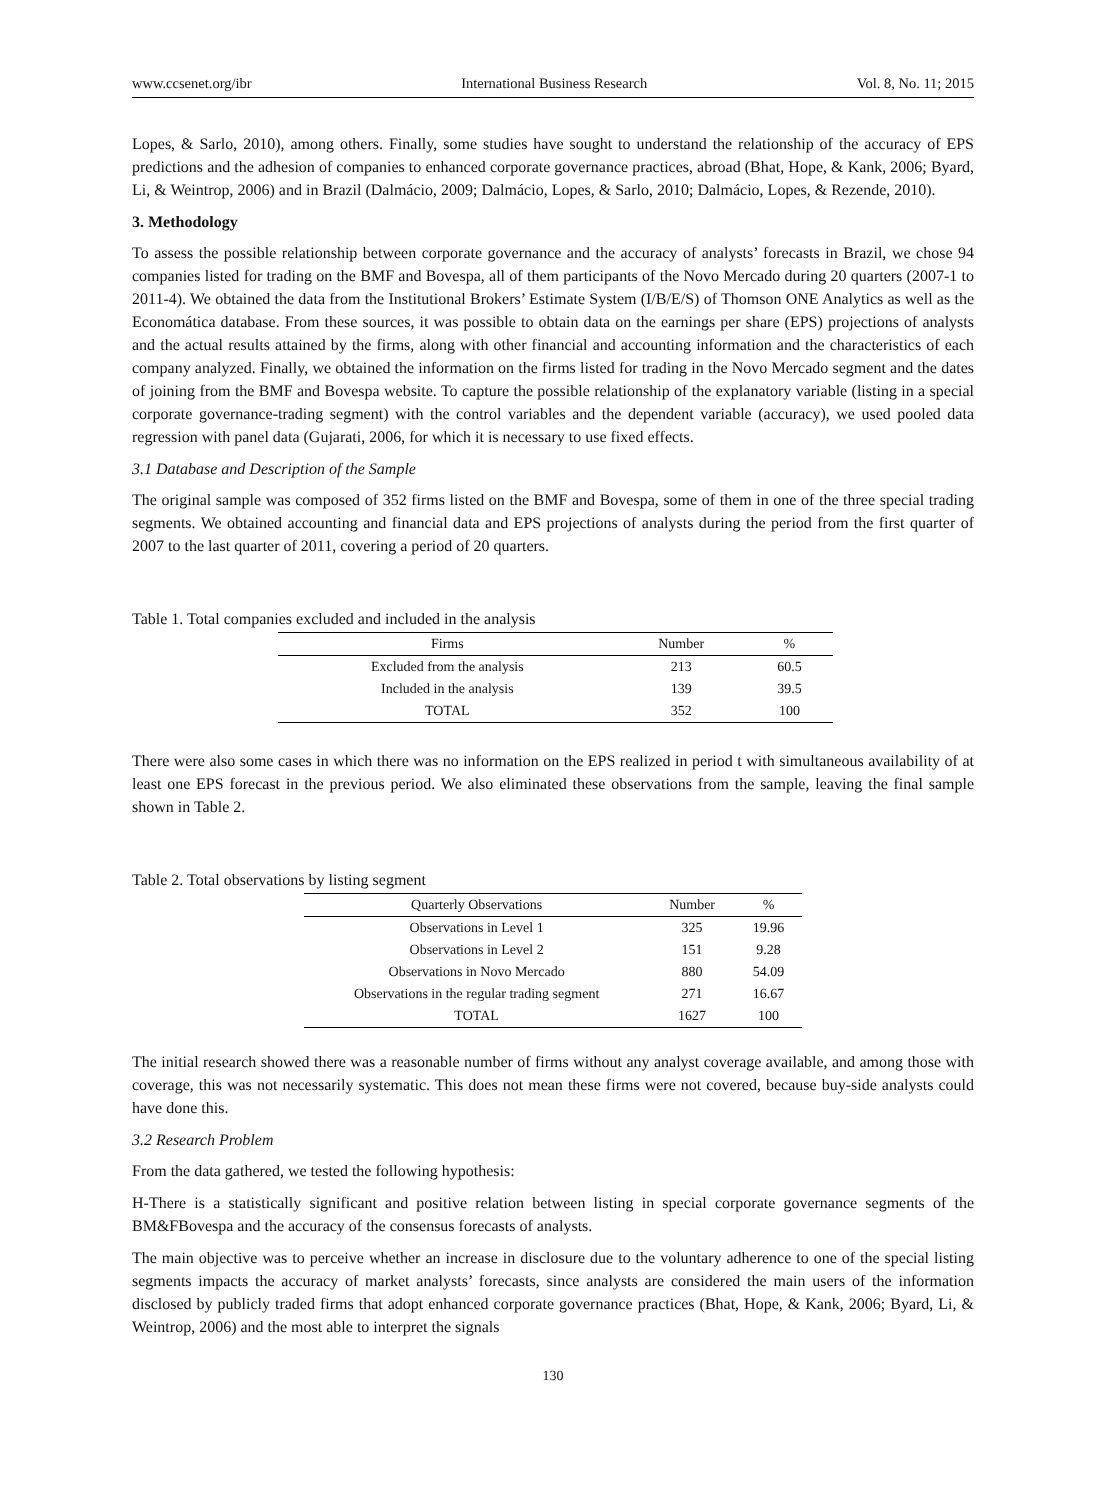www.ccsenet.org/ibr International Business Research Vol. 8, No. 11; 2015
Lopes, & Sarlo, 2010), among others. Finally, some studies have sought to understand the relationship of the accuracy of EPS predictions and the adhesion of companies to enhanced corporate governance practices, abroad (Bhat, Hope, & Kank, 2006; Byard, Li, & Weintrop, 2006) and in Brazil (Dalmácio, 2009; Dalmácio, Lopes, & Sarlo, 2010; Dalmácio, Lopes, & Rezende, 2010).
3. Methodology
To assess the possible relationship between corporate governance and the accuracy of analysts’ forecasts in Brazil, we chose 94 companies listed for trading on the BMF and Bovespa, all of them participants of the Novo Mercado during 20 quarters (2007-1 to 2011-4). We obtained the data from the Institutional Brokers’ Estimate System (I/B/E/S) of Thomson ONE Analytics as well as the Economática database. From these sources, it was possible to obtain data on the earnings per share (EPS) projections of analysts and the actual results attained by the firms, along with other financial and accounting information and the characteristics of each company analyzed. Finally, we obtained the information on the firms listed for trading in the Novo Mercado segment and the dates of joining from the BMF and Bovespa website. To capture the possible relationship of the explanatory variable (listing in a special corporate governance-trading segment) with the control variables and the dependent variable (accuracy), we used pooled data regression with panel data (Gujarati, 2006, for which it is necessary to use fixed effects.
3.1 Database and Description of the Sample
The original sample was composed of 352 firms listed on the BMF and Bovespa, some of them in one of the three special trading segments. We obtained accounting and financial data and EPS projections of analysts during the period from the first quarter of 2007 to the last quarter of 2011, covering a period of 20 quarters.
Table 1. Total companies excluded and included in the analysis
| Firms | Number | % |
| --- | --- | --- |
| Excluded from the analysis | 213 | 60.5 |
| Included in the analysis | 139 | 39.5 |
| TOTAL | 352 | 100 |
There were also some cases in which there was no information on the EPS realized in period t with simultaneous availability of at least one EPS forecast in the previous period. We also eliminated these observations from the sample, leaving the final sample shown in Table 2.
Table 2. Total observations by listing segment
| Quarterly Observations | Number | % |
| --- | --- | --- |
| Observations in Level 1 | 325 | 19.96 |
| Observations in Level 2 | 151 | 9.28 |
| Observations in Novo Mercado | 880 | 54.09 |
| Observations in the regular trading segment | 271 | 16.67 |
| TOTAL | 1627 | 100 |
The initial research showed there was a reasonable number of firms without any analyst coverage available, and among those with coverage, this was not necessarily systematic. This does not mean these firms were not covered, because buy-side analysts could have done this.
3.2 Research Problem
From the data gathered, we tested the following hypothesis:
H-There is a statistically significant and positive relation between listing in special corporate governance segments of the BM&FBovespa and the accuracy of the consensus forecasts of analysts.
The main objective was to perceive whether an increase in disclosure due to the voluntary adherence to one of the special listing segments impacts the accuracy of market analysts’ forecasts, since analysts are considered the main users of the information disclosed by publicly traded firms that adopt enhanced corporate governance practices (Bhat, Hope, & Kank, 2006; Byard, Li, & Weintrop, 2006) and the most able to interpret the signals
130